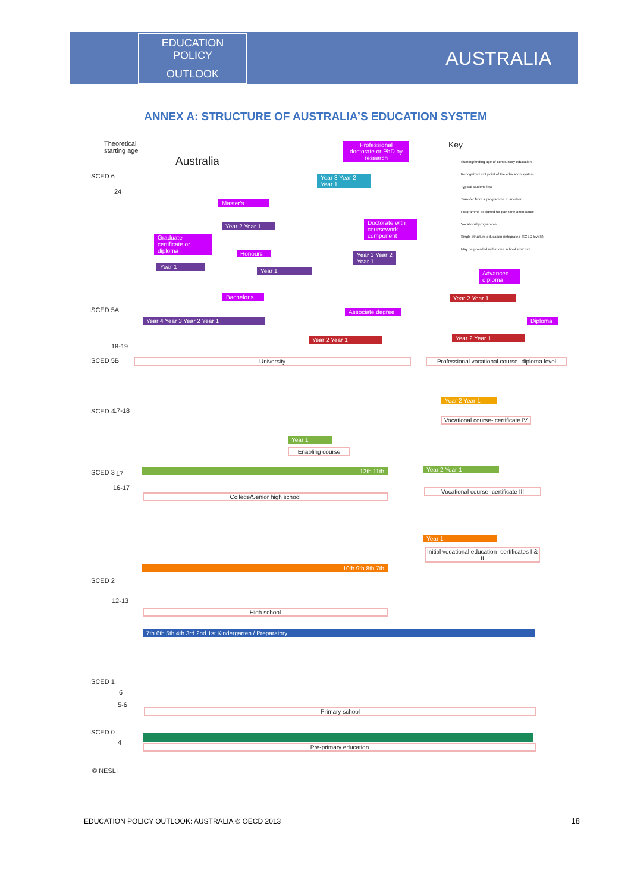EDUCATION POLICY
OUTLOOK
AUSTRALIA
ANNEX A: STRUCTURE OF AUSTRALIA’S EDUCATION SYSTEM
Theoretical
starting age
Australia
Key
Starting/ending age of compulsory education
Recognized exit point of the education system
Typical student flow
Transfer from a programme to another
Programme designed for part-time attendance
Vocational programme
Single structure education (integrated ISCED levels)
May be provided within one school structure
ISCED 6
24
Professional doctorate or PhD by research
Year 3 Year 2 Year 1
Master's
Year 2 Year 1
Doctorate with coursework component
Graduate certificate or diploma
Honours
Year 3 Year 2 Year 1
Year 1
Year 1
Advanced diploma
Year 2 Year 1
ISCED 5A
Bachelor's
Associate degree
Year 4 Year 3 Year 2 Year 1
Year 2 Year 1
Diploma
Year 2 Year 1
ISCED 5B
18-19
University
Professional vocational course- diploma level
ISCED 4 17-18
Year 2 Year 1
Vocational course- certificate IV
Year 1
Enabling course
ISCED 3 17
16-17
12th 11th Year 2 Year 1
College/Senior high school
Vocational course- certificate III
Year 1
Initial vocational education- certificates I & II
ISCED 2
12-13
10th 9th 8th 7th
High school
7th 6th 5th 4th 3rd 2nd 1st Kindergarten / Preparatory
ISCED 1
6
5-6
Primary school
ISCED 0
4 Pre-primary education
© NESLI
EDUCATION POLICY OUTLOOK: AUSTRALIA © OECD 2013
18